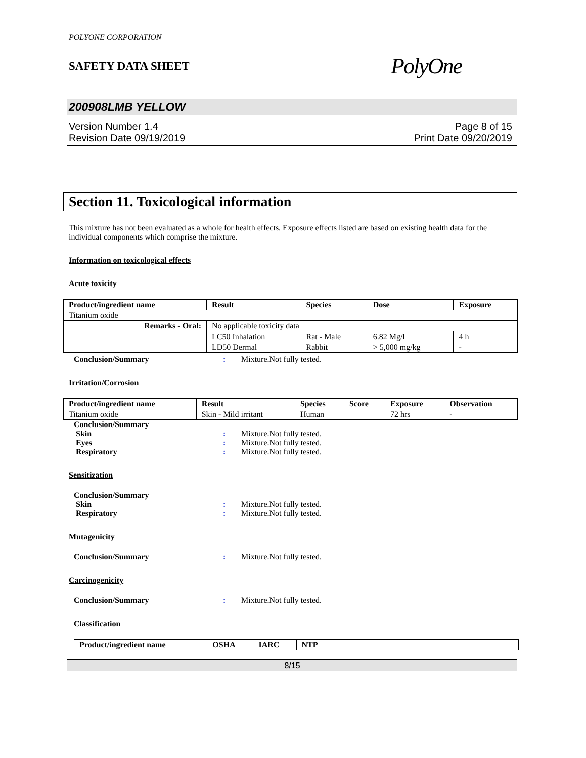POLYONE CORPORATION
SAFETY DATA SHEET
PolyOne
200908LMB YELLOW
Version Number 1.4
Revision Date 09/19/2019
Page 8 of 15
Print Date 09/20/2019
Section 11. Toxicological information
This mixture has not been evaluated as a whole for health effects. Exposure effects listed are based on existing health data for the individual components which comprise the mixture.
Information on toxicological effects
Acute toxicity
| Product/ingredient name | Result | Species | Dose | Exposure |
| --- | --- | --- | --- | --- |
| Titanium oxide | | | | |
| Remarks - Oral: | No applicable toxicity data | | | |
| | LC50 Inhalation | Rat - Male | 6.82 Mg/l | 4 h |
| | LD50 Dermal | Rabbit | > 5,000 mg/kg | - |
Conclusion/Summary: Mixture.Not fully tested.
Irritation/Corrosion
| Product/ingredient name | Result | Species | Score | Exposure | Observation |
| --- | --- | --- | --- | --- | --- |
| Titanium oxide | Skin - Mild irritant | Human | | 72 hrs | - |
Conclusion/Summary Skin: Mixture.Not fully tested. Eyes: Mixture.Not fully tested. Respiratory: Mixture.Not fully tested.
Sensitization
Conclusion/Summary Skin: Mixture.Not fully tested. Respiratory: Mixture.Not fully tested.
Mutagenicity
Conclusion/Summary: Mixture.Not fully tested.
Carcinogenicity
Conclusion/Summary: Mixture.Not fully tested.
Classification
| Product/ingredient name | OSHA | IARC | NTP |
| --- | --- | --- | --- |
8/15